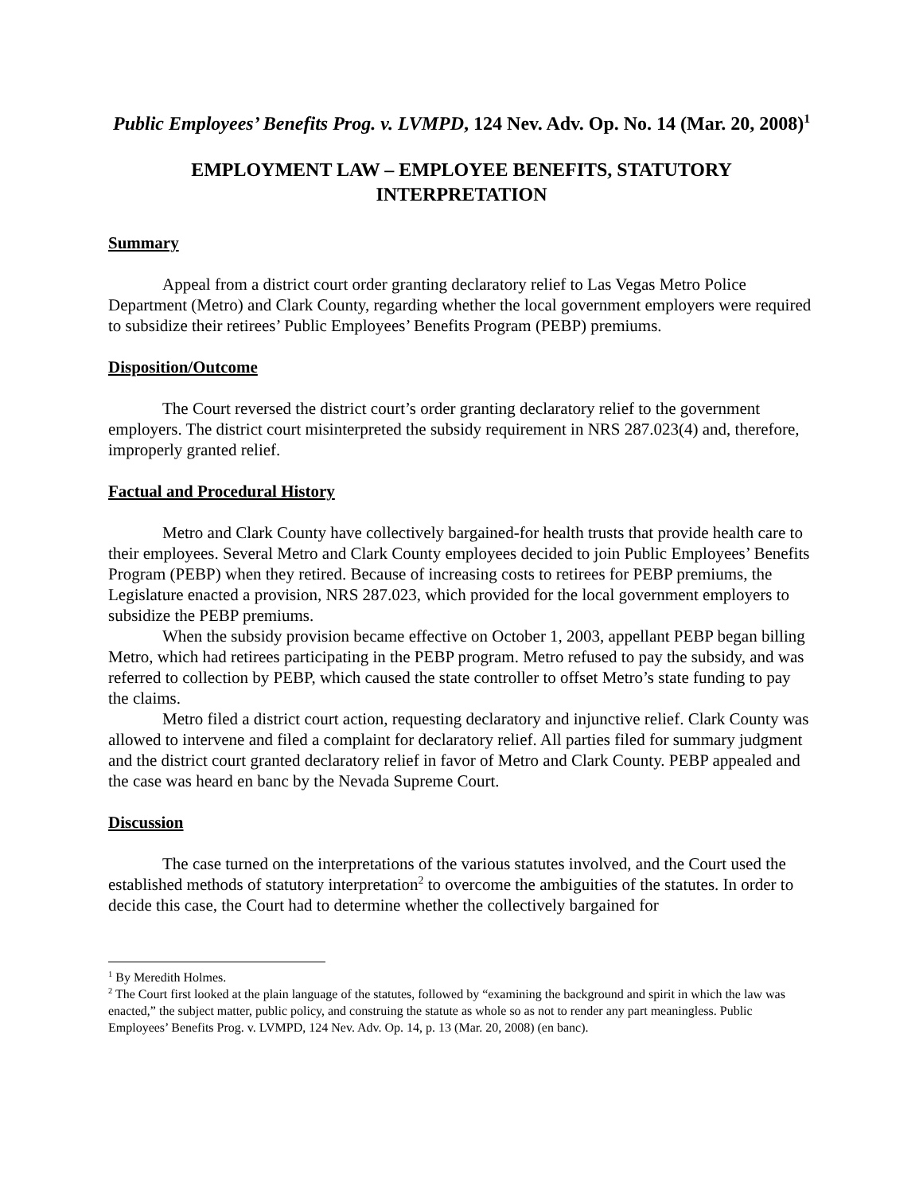Public Employees’ Benefits Prog. v. LVMPD, 124 Nev. Adv. Op. No. 14 (Mar. 20, 2008)<sup>1</sup>
EMPLOYMENT LAW – EMPLOYEE BENEFITS, STATUTORY INTERPRETATION
Summary
Appeal from a district court order granting declaratory relief to Las Vegas Metro Police Department (Metro) and Clark County, regarding whether the local government employers were required to subsidize their retirees’ Public Employees’ Benefits Program (PEBP) premiums.
Disposition/Outcome
The Court reversed the district court’s order granting declaratory relief to the government employers. The district court misinterpreted the subsidy requirement in NRS 287.023(4) and, therefore, improperly granted relief.
Factual and Procedural History
Metro and Clark County have collectively bargained-for health trusts that provide health care to their employees. Several Metro and Clark County employees decided to join Public Employees’ Benefits Program (PEBP) when they retired. Because of increasing costs to retirees for PEBP premiums, the Legislature enacted a provision, NRS 287.023, which provided for the local government employers to subsidize the PEBP premiums.
When the subsidy provision became effective on October 1, 2003, appellant PEBP began billing Metro, which had retirees participating in the PEBP program. Metro refused to pay the subsidy, and was referred to collection by PEBP, which caused the state controller to offset Metro’s state funding to pay the claims.
Metro filed a district court action, requesting declaratory and injunctive relief. Clark County was allowed to intervene and filed a complaint for declaratory relief. All parties filed for summary judgment and the district court granted declaratory relief in favor of Metro and Clark County. PEBP appealed and the case was heard en banc by the Nevada Supreme Court.
Discussion
The case turned on the interpretations of the various statutes involved, and the Court used the established methods of statutory interpretation<sup>2</sup> to overcome the ambiguities of the statutes. In order to decide this case, the Court had to determine whether the collectively bargained for
<sup>1</sup> By Meredith Holmes.
<sup>2</sup> The Court first looked at the plain language of the statutes, followed by “examining the background and spirit in which the law was enacted,” the subject matter, public policy, and construing the statute as whole so as not to render any part meaningless. Public Employees’ Benefits Prog. v. LVMPD, 124 Nev. Adv. Op. 14, p. 13 (Mar. 20, 2008) (en banc).